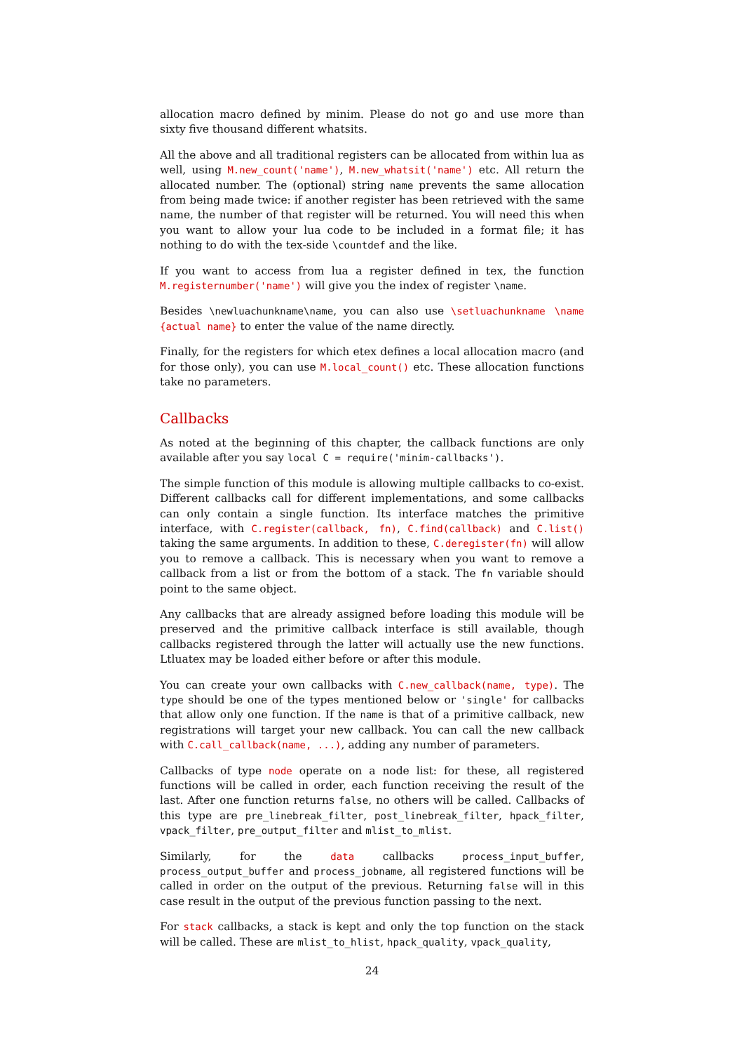allocation macro defined by minim. Please do not go and use more than sixty five thousand different whatsits.
All the above and all traditional registers can be allocated from within lua as well, using M.new_count('name'), M.new_whatsit('name') etc. All return the allocated number. The (optional) string name prevents the same allocation from being made twice: if another register has been retrieved with the same name, the number of that register will be returned. You will need this when you want to allow your lua code to be included in a format file; it has nothing to do with the tex-side \countdef and the like.
If you want to access from lua a register defined in tex, the function M.registernumber('name') will give you the index of register \name.
Besides \newluachunkname\name, you can also use \setluachunkname \name {actual name} to enter the value of the name directly.
Finally, for the registers for which etex defines a local allocation macro (and for those only), you can use M.local_count() etc. These allocation functions take no parameters.
Callbacks
As noted at the beginning of this chapter, the callback functions are only available after you say local C = require('minim-callbacks').
The simple function of this module is allowing multiple callbacks to co-exist. Different callbacks call for different implementations, and some callbacks can only contain a single function. Its interface matches the primitive interface, with C.register(callback, fn), C.find(callback) and C.list() taking the same arguments. In addition to these, C.deregister(fn) will allow you to remove a callback. This is necessary when you want to remove a callback from a list or from the bottom of a stack. The fn variable should point to the same object.
Any callbacks that are already assigned before loading this module will be preserved and the primitive callback interface is still available, though callbacks registered through the latter will actually use the new functions. Ltluatex may be loaded either before or after this module.
You can create your own callbacks with C.new_callback(name, type). The type should be one of the types mentioned below or 'single' for callbacks that allow only one function. If the name is that of a primitive callback, new registrations will target your new callback. You can call the new callback with C.call_callback(name, ...), adding any number of parameters.
Callbacks of type node operate on a node list: for these, all registered functions will be called in order, each function receiving the result of the last. After one function returns false, no others will be called. Callbacks of this type are pre_linebreak_filter, post_linebreak_filter, hpack_filter, vpack_filter, pre_output_filter and mlist_to_mlist.
Similarly, for the data callbacks process_input_buffer, process_output_buffer and process_jobname, all registered functions will be called in order on the output of the previous. Returning false will in this case result in the output of the previous function passing to the next.
For stack callbacks, a stack is kept and only the top function on the stack will be called. These are mlist_to_hlist, hpack_quality, vpack_quality,
24